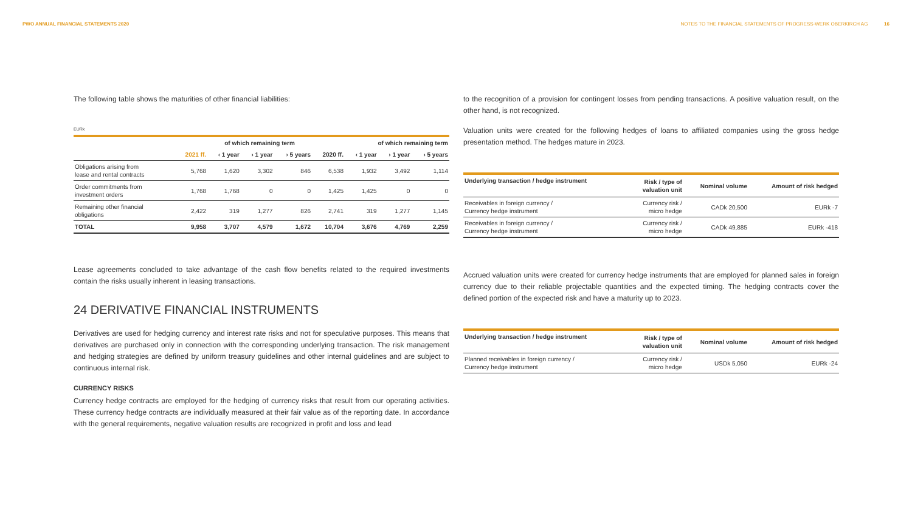PWO ANNUAL FINANCIAL STATEMENTS 2020 NOTES TO THE FINANCIAL STATEMENTS OF PROGRESS-WERK OBERKIRCH AG 16
The following table shows the maturities of other financial liabilities:
EURk
| | | of which remaining term | | | | of which remaining term | | |
| --- | --- | --- | --- | --- | --- | --- | --- | --- |
| | 2021 ff. | ‹ 1 year | › 1 year | › 5 years | 2020 ff. | ‹ 1 year | › 1 year | › 5 years |
| Obligations arising from lease and rental contracts | 5,768 | 1,620 | 3,302 | 846 | 6,538 | 1,932 | 3,492 | 1,114 |
| Order commitments from investment orders | 1,768 | 1,768 | 0 | 0 | 1,425 | 1,425 | 0 | 0 |
| Remaining other financial obligations | 2,422 | 319 | 1,277 | 826 | 2,741 | 319 | 1,277 | 1,145 |
| TOTAL | 9,958 | 3,707 | 4,579 | 1,672 | 10,704 | 3,676 | 4,769 | 2,259 |
Lease agreements concluded to take advantage of the cash flow benefits related to the required investments contain the risks usually inherent in leasing transactions.
24 DERIVATIVE FINANCIAL INSTRUMENTS
Derivatives are used for hedging currency and interest rate risks and not for speculative purposes. This means that derivatives are purchased only in connection with the corresponding underlying transaction. The risk management and hedging strategies are defined by uniform treasury guidelines and other internal guidelines and are subject to continuous internal risk.
CURRENCY RISKS
Currency hedge contracts are employed for the hedging of currency risks that result from our operating activities. These currency hedge contracts are individually measured at their fair value as of the reporting date. In accordance with the general requirements, negative valuation results are recognized in profit and loss and lead
to the recognition of a provision for contingent losses from pending transactions. A positive valuation result, on the other hand, is not recognized.
Valuation units were created for the following hedges of loans to affiliated companies using the gross hedge presentation method. The hedges mature in 2023.
| Underlying transaction / hedge instrument | Risk / type of valuation unit | Nominal volume | Amount of risk hedged |
| --- | --- | --- | --- |
| Receivables in foreign currency / Currency hedge instrument | Currency risk / micro hedge | CADk 20,500 | EURk -7 |
| Receivables in foreign currency / Currency hedge instrument | Currency risk / micro hedge | CADk 49,885 | EURk -418 |
Accrued valuation units were created for currency hedge instruments that are employed for planned sales in foreign currency due to their reliable projectable quantities and the expected timing. The hedging contracts cover the defined portion of the expected risk and have a maturity up to 2023.
| Underlying transaction / hedge instrument | Risk / type of valuation unit | Nominal volume | Amount of risk hedged |
| --- | --- | --- | --- |
| Planned receivables in foreign currency / Currency hedge instrument | Currency risk / micro hedge | USDk 5,050 | EURk -24 |